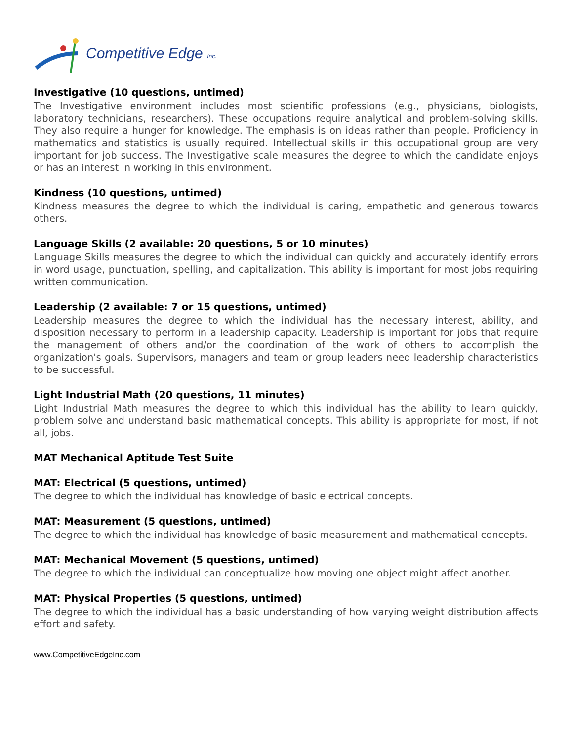Competitive Edge Inc.
Investigative (10 questions, untimed)
The Investigative environment includes most scientific professions (e.g., physicians, biologists, laboratory technicians, researchers). These occupations require analytical and problem-solving skills. They also require a hunger for knowledge. The emphasis is on ideas rather than people. Proficiency in mathematics and statistics is usually required. Intellectual skills in this occupational group are very important for job success. The Investigative scale measures the degree to which the candidate enjoys or has an interest in working in this environment.
Kindness (10 questions, untimed)
Kindness measures the degree to which the individual is caring, empathetic and generous towards others.
Language Skills (2 available: 20 questions, 5 or 10 minutes)
Language Skills measures the degree to which the individual can quickly and accurately identify errors in word usage, punctuation, spelling, and capitalization. This ability is important for most jobs requiring written communication.
Leadership (2 available: 7 or 15 questions, untimed)
Leadership measures the degree to which the individual has the necessary interest, ability, and disposition necessary to perform in a leadership capacity. Leadership is important for jobs that require the management of others and/or the coordination of the work of others to accomplish the organization's goals. Supervisors, managers and team or group leaders need leadership characteristics to be successful.
Light Industrial Math (20 questions, 11 minutes)
Light Industrial Math measures the degree to which this individual has the ability to learn quickly, problem solve and understand basic mathematical concepts. This ability is appropriate for most, if not all, jobs.
MAT Mechanical Aptitude Test Suite
MAT: Electrical (5 questions, untimed)
The degree to which the individual has knowledge of basic electrical concepts.
MAT: Measurement (5 questions, untimed)
The degree to which the individual has knowledge of basic measurement and mathematical concepts.
MAT: Mechanical Movement (5 questions, untimed)
The degree to which the individual can conceptualize how moving one object might affect another.
MAT: Physical Properties (5 questions, untimed)
The degree to which the individual has a basic understanding of how varying weight distribution affects effort and safety.
www.CompetitiveEdgeInc.com